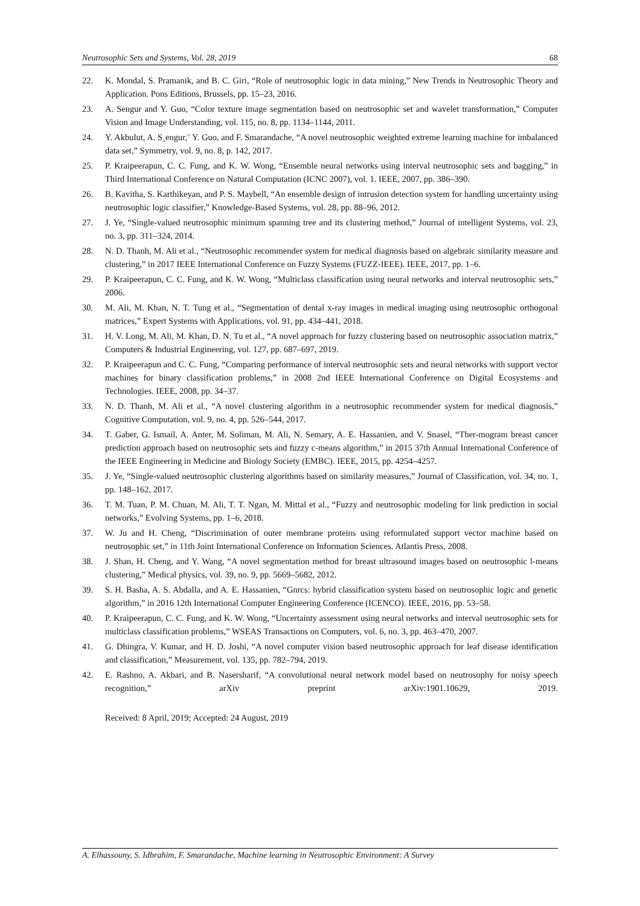Neutrosophic Sets and Systems, Vol. 28, 2019 68
22. K. Mondal, S. Pramanik, and B. C. Giri, “Role of neutrosophic logic in data mining,” New Trends in Neutrosophic Theory and Application. Pons Editions, Brussels, pp. 15–23, 2016.
23. A. Sengur and Y. Guo, “Color texture image segmentation based on neutrosophic set and wavelet transformation,” Computer Vision and Image Understanding, vol. 115, no. 8, pp. 1134–1144, 2011.
24. Y. Akbulut, A. S¸engur,¨ Y. Guo, and F. Smarandache, “A novel neutrosophic weighted extreme learning machine for imbalanced data set,” Symmetry, vol. 9, no. 8, p. 142, 2017.
25. P. Kraipeerapun, C. C. Fung, and K. W. Wong, “Ensemble neural networks using interval neutrosophic sets and bagging,” in Third International Conference on Natural Computation (ICNC 2007), vol. 1. IEEE, 2007, pp. 386–390.
26. B. Kavitha, S. Karthikeyan, and P. S. Maybell, “An ensemble design of intrusion detection system for handling uncertainty using neutrosophic logic classifier,” Knowledge-Based Systems, vol. 28, pp. 88–96, 2012.
27. J. Ye, “Single-valued neutrosophic minimum spanning tree and its clustering method,” Journal of intelligent Systems, vol. 23, no. 3, pp. 311–324, 2014.
28. N. D. Thanh, M. Ali et al., “Neutrosophic recommender system for medical diagnosis based on algebraic similarity measure and clustering,” in 2017 IEEE International Conference on Fuzzy Systems (FUZZ-IEEE). IEEE, 2017, pp. 1–6.
29. P. Kraipeerapun, C. C. Fung, and K. W. Wong, “Multiclass classification using neural networks and interval neutrosophic sets,” 2006.
30. M. Ali, M. Khan, N. T. Tung et al., “Segmentation of dental x-ray images in medical imaging using neutrosophic orthogonal matrices,” Expert Systems with Applications, vol. 91, pp. 434–441, 2018.
31. H. V. Long, M. Ali, M. Khan, D. N. Tu et al., “A novel approach for fuzzy clustering based on neutrosophic association matrix,” Computers & Industrial Engineering, vol. 127, pp. 687–697, 2019.
32. P. Kraipeerapun and C. C. Fung, “Comparing performance of interval neutrosophic sets and neural networks with support vector machines for binary classification problems,” in 2008 2nd IEEE International Conference on Digital Ecosystems and Technologies. IEEE, 2008, pp. 34–37.
33. N. D. Thanh, M. Ali et al., “A novel clustering algorithm in a neutrosophic recommender system for medical diagnosis,” Cognitive Computation, vol. 9, no. 4, pp. 526–544, 2017.
34. T. Gaber, G. Ismail, A. Anter, M. Soliman, M. Ali, N. Semary, A. E. Hassanien, and V. Snasel, “Ther-mogram breast cancer prediction approach based on neutrosophic sets and fuzzy c-means algorithm,” in 2015 37th Annual International Conference of the IEEE Engineering in Medicine and Biology Society (EMBC). IEEE, 2015, pp. 4254–4257.
35. J. Ye, “Single-valued neutrosophic clustering algorithms based on similarity measures,” Journal of Classification, vol. 34, no. 1, pp. 148–162, 2017.
36. T. M. Tuan, P. M. Chuan, M. Ali, T. T. Ngan, M. Mittal et al., “Fuzzy and neutrosophic modeling for link prediction in social networks,” Evolving Systems, pp. 1–6, 2018.
37. W. Ju and H. Cheng, “Discrimination of outer membrane proteins using reformulated support vector machine based on neutrosophic set,” in 11th Joint International Conference on Information Sciences. Atlantis Press, 2008.
38. J. Shan, H. Cheng, and Y. Wang, “A novel segmentation method for breast ultrasound images based on neutrosophic l-means clustering,” Medical physics, vol. 39, no. 9, pp. 5669–5682, 2012.
39. S. H. Basha, A. S. Abdalla, and A. E. Hassanien, “Gnrcs: hybrid classification system based on neutrosophic logic and genetic algorithm,” in 2016 12th International Computer Engineering Conference (ICENCO). IEEE, 2016, pp. 53–58.
40. P. Kraipeerapun, C. C. Fung, and K. W. Wong, “Uncertainty assessment using neural networks and interval neutrosophic sets for multiclass classification problems,” WSEAS Transactions on Computers, vol. 6, no. 3, pp. 463–470, 2007.
41. G. Dhingra, V. Kumar, and H. D. Joshi, “A novel computer vision based neutrosophic approach for leaf disease identification and classification,” Measurement, vol. 135, pp. 782–794, 2019.
42. E. Rashno, A. Akbari, and B. Nasersharif, “A convolutional neural network model based on neutrosophy for noisy speech recognition,” arXiv preprint arXiv:1901.10629, 2019.
Received: 8 April, 2019; Accepted: 24 August, 2019
A. Elhassouny, S. Idbrahim, F. Smarandache, Machine learning in Neutrosophic Environment: A Survey